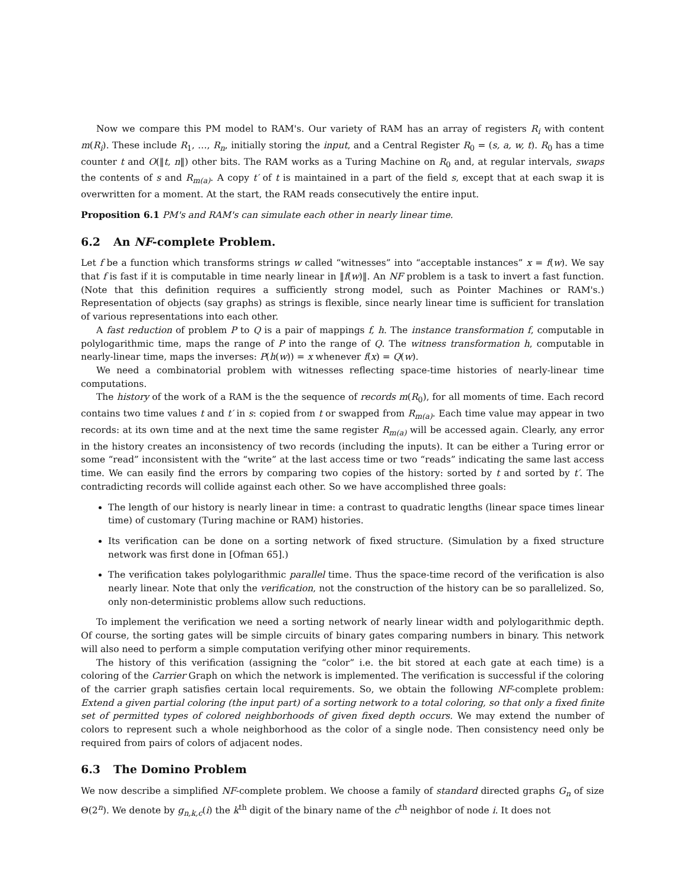Now we compare this PM model to RAM's. Our variety of RAM has an array of registers R<sub>i</sub> with content m(R<sub>i</sub>). These include R<sub>1</sub>, …, R<sub>n</sub>, initially storing the input, and a Central Register R<sub>0</sub> = (s, a, w, t). R<sub>0</sub> has a time counter t and O(‖t, n‖) other bits. The RAM works as a Turing Machine on R<sub>0</sub> and, at regular intervals, swaps the contents of s and R<sub>m(a)</sub>. A copy t′ of t is maintained in a part of the field s, except that at each swap it is overwritten for a moment. At the start, the RAM reads consecutively the entire input.
Proposition 6.1 PM's and RAM's can simulate each other in nearly linear time.
6.2 An NF-complete Problem.
Let f be a function which transforms strings w called “witnesses” into “acceptable instances” x = f(w). We say that f is fast if it is computable in time nearly linear in ‖f(w)‖. An NF problem is a task to invert a fast function. (Note that this definition requires a sufficiently strong model, such as Pointer Machines or RAM's.) Representation of objects (say graphs) as strings is flexible, since nearly linear time is sufficient for translation of various representations into each other.
A fast reduction of problem P to Q is a pair of mappings f, h. The instance transformation f, computable in polylogarithmic time, maps the range of P into the range of Q. The witness transformation h, computable in nearly-linear time, maps the inverses: P(h(w)) = x whenever f(x) = Q(w).
We need a combinatorial problem with witnesses reflecting space-time histories of nearly-linear time computations.
The history of the work of a RAM is the the sequence of records m(R<sub>0</sub>), for all moments of time. Each record contains two time values t and t′ in s: copied from t or swapped from R<sub>m(a)</sub>. Each time value may appear in two records: at its own time and at the next time the same register R<sub>m(a)</sub> will be accessed again. Clearly, any error in the history creates an inconsistency of two records (including the inputs). It can be either a Turing error or some “read” inconsistent with the “write” at the last access time or two “reads” indicating the same last access time. We can easily find the errors by comparing two copies of the history: sorted by t and sorted by t′. The contradicting records will collide against each other. So we have accomplished three goals:
The length of our history is nearly linear in time: a contrast to quadratic lengths (linear space times linear time) of customary (Turing machine or RAM) histories.
Its verification can be done on a sorting network of fixed structure. (Simulation by a fixed structure network was first done in [Ofman 65].)
The verification takes polylogarithmic parallel time. Thus the space-time record of the verification is also nearly linear. Note that only the verification, not the construction of the history can be so parallelized. So, only non-deterministic problems allow such reductions.
To implement the verification we need a sorting network of nearly linear width and polylogarithmic depth. Of course, the sorting gates will be simple circuits of binary gates comparing numbers in binary. This network will also need to perform a simple computation verifying other minor requirements.
The history of this verification (assigning the “color” i.e. the bit stored at each gate at each time) is a coloring of the Carrier Graph on which the network is implemented. The verification is successful if the coloring of the carrier graph satisfies certain local requirements. So, we obtain the following NF-complete problem: Extend a given partial coloring (the input part) of a sorting network to a total coloring, so that only a fixed finite set of permitted types of colored neighborhoods of given fixed depth occurs. We may extend the number of colors to represent such a whole neighborhood as the color of a single node. Then consistency need only be required from pairs of colors of adjacent nodes.
6.3 The Domino Problem
We now describe a simplified NF-complete problem. We choose a family of standard directed graphs G<sub>n</sub> of size Θ(2<sup>n</sup>). We denote by g<sub>n,k,c</sub>(i) the k<sup>th</sup> digit of the binary name of the c<sup>th</sup> neighbor of node i. It does not